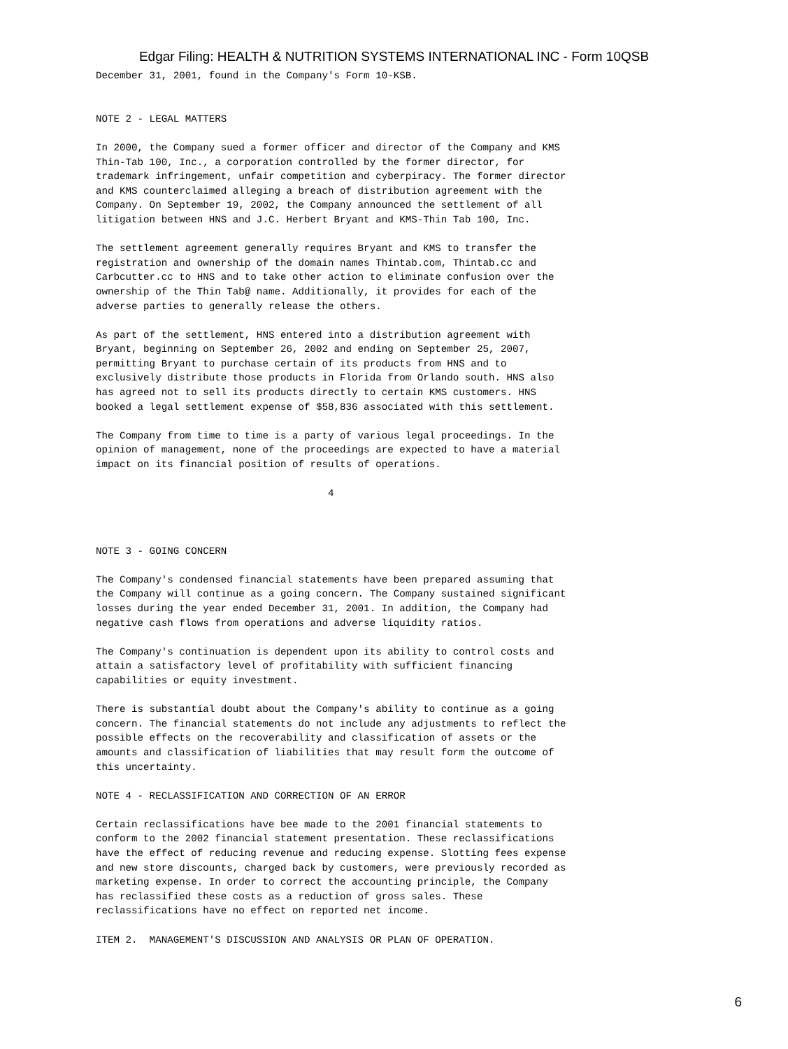Edgar Filing: HEALTH & NUTRITION SYSTEMS INTERNATIONAL INC - Form 10QSB
December 31, 2001, found in the Company's Form 10-KSB.


NOTE 2 - LEGAL MATTERS

In 2000, the Company sued a former officer and director of the Company and KMS
Thin-Tab 100, Inc., a corporation controlled by the former director, for
trademark infringement, unfair competition and cyberpiracy. The former director
and KMS counterclaimed alleging a breach of distribution agreement with the
Company. On September 19, 2002, the Company announced the settlement of all
litigation between HNS and J.C. Herbert Bryant and KMS-Thin Tab 100, Inc.

The settlement agreement generally requires Bryant and KMS to transfer the
registration and ownership of the domain names Thintab.com, Thintab.cc and
Carbcutter.cc to HNS and to take other action to eliminate confusion over the
ownership of the Thin Tab@ name. Additionally, it provides for each of the
adverse parties to generally release the others.

As part of the settlement, HNS entered into a distribution agreement with
Bryant, beginning on September 26, 2002 and ending on September 25, 2007,
permitting Bryant to purchase certain of its products from HNS and to
exclusively distribute those products in Florida from Orlando south. HNS also
has agreed not to sell its products directly to certain KMS customers. HNS
booked a legal settlement expense of $58,836 associated with this settlement.

The Company from time to time is a party of various legal proceedings. In the
opinion of management, none of the proceedings are expected to have a material
impact on its financial position of results of operations.

                                       4



NOTE 3 - GOING CONCERN

The Company's condensed financial statements have been prepared assuming that
the Company will continue as a going concern. The Company sustained significant
losses during the year ended December 31, 2001. In addition, the Company had
negative cash flows from operations and adverse liquidity ratios.

The Company's continuation is dependent upon its ability to control costs and
attain a satisfactory level of profitability with sufficient financing
capabilities or equity investment.

There is substantial doubt about the Company's ability to continue as a going
concern. The financial statements do not include any adjustments to reflect the
possible effects on the recoverability and classification of assets or the
amounts and classification of liabilities that may result form the outcome of
this uncertainty.

NOTE 4 - RECLASSIFICATION AND CORRECTION OF AN ERROR

Certain reclassifications have bee made to the 2001 financial statements to
conform to the 2002 financial statement presentation. These reclassifications
have the effect of reducing revenue and reducing expense. Slotting fees expense
and new store discounts, charged back by customers, were previously recorded as
marketing expense. In order to correct the accounting principle, the Company
has reclassified these costs as a reduction of gross sales. These
reclassifications have no effect on reported net income.

ITEM 2.  MANAGEMENT'S DISCUSSION AND ANALYSIS OR PLAN OF OPERATION.
6